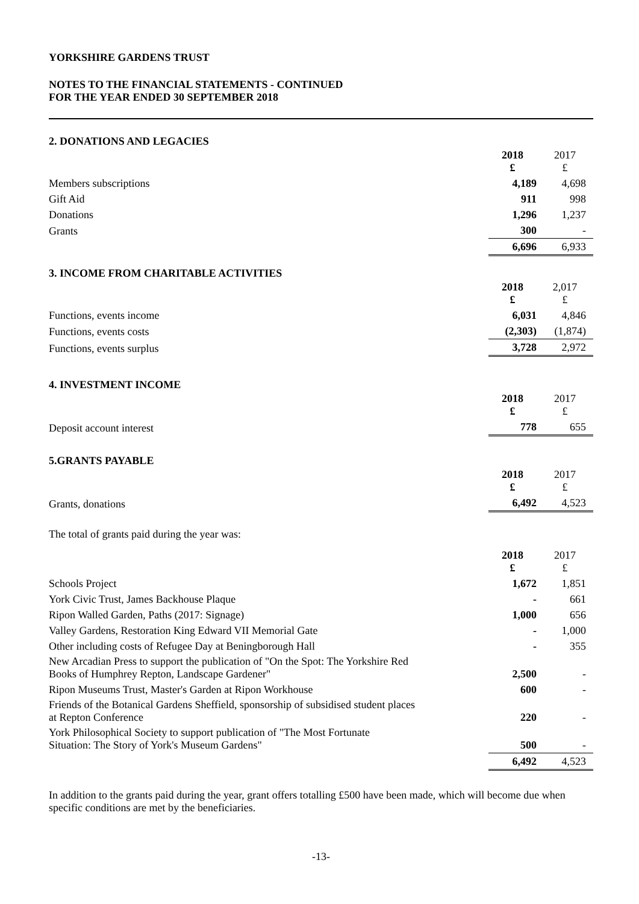YORKSHIRE GARDENS TRUST
NOTES TO THE FINANCIAL STATEMENTS - CONTINUED
FOR THE YEAR ENDED 30 SEPTEMBER 2018
2. DONATIONS AND LEGACIES
| | 2018 £ | 2017 £ |
| Members subscriptions | 4,189 | 4,698 |
| Gift Aid | 911 | 998 |
| Donations | 1,296 | 1,237 |
| Grants | 300 | - |
| | 6,696 | 6,933 |
3. INCOME FROM CHARITABLE ACTIVITIES
| | 2018 £ | 2,017 £ |
| Functions, events income | 6,031 | 4,846 |
| Functions, events costs | (2,303) | (1,874) |
| Functions, events surplus | 3,728 | 2,972 |
4. INVESTMENT INCOME
| | 2018 £ | 2017 £ |
| Deposit account interest | 778 | 655 |
5.GRANTS PAYABLE
| | 2018 £ | 2017 £ |
| Grants, donations | 6,492 | 4,523 |
The total of grants paid during the year was:
| | 2018 £ | 2017 £ |
| Schools Project | 1,672 | 1,851 |
| York Civic Trust, James Backhouse Plaque | - | 661 |
| Ripon Walled Garden, Paths (2017: Signage) | 1,000 | 656 |
| Valley Gardens, Restoration King Edward VII Memorial Gate | - | 1,000 |
| Other including costs of Refugee Day at Beningborough Hall | - | 355 |
| New Arcadian Press to support the publication of "On the Spot: The Yorkshire Red Books of Humphrey Repton, Landscape Gardener" | 2,500 | - |
| Ripon Museums Trust, Master's Garden at Ripon Workhouse | 600 | - |
| Friends of the Botanical Gardens Sheffield, sponsorship of subsidised student places at Repton Conference | 220 | - |
| York Philosophical Society to support publication of "The Most Fortunate Situation: The Story of York's Museum Gardens" | 500 | - |
| | 6,492 | 4,523 |
In addition to the grants paid during the year, grant offers totalling £500 have been made, which will become due when specific conditions are met by the beneficiaries.
-13-